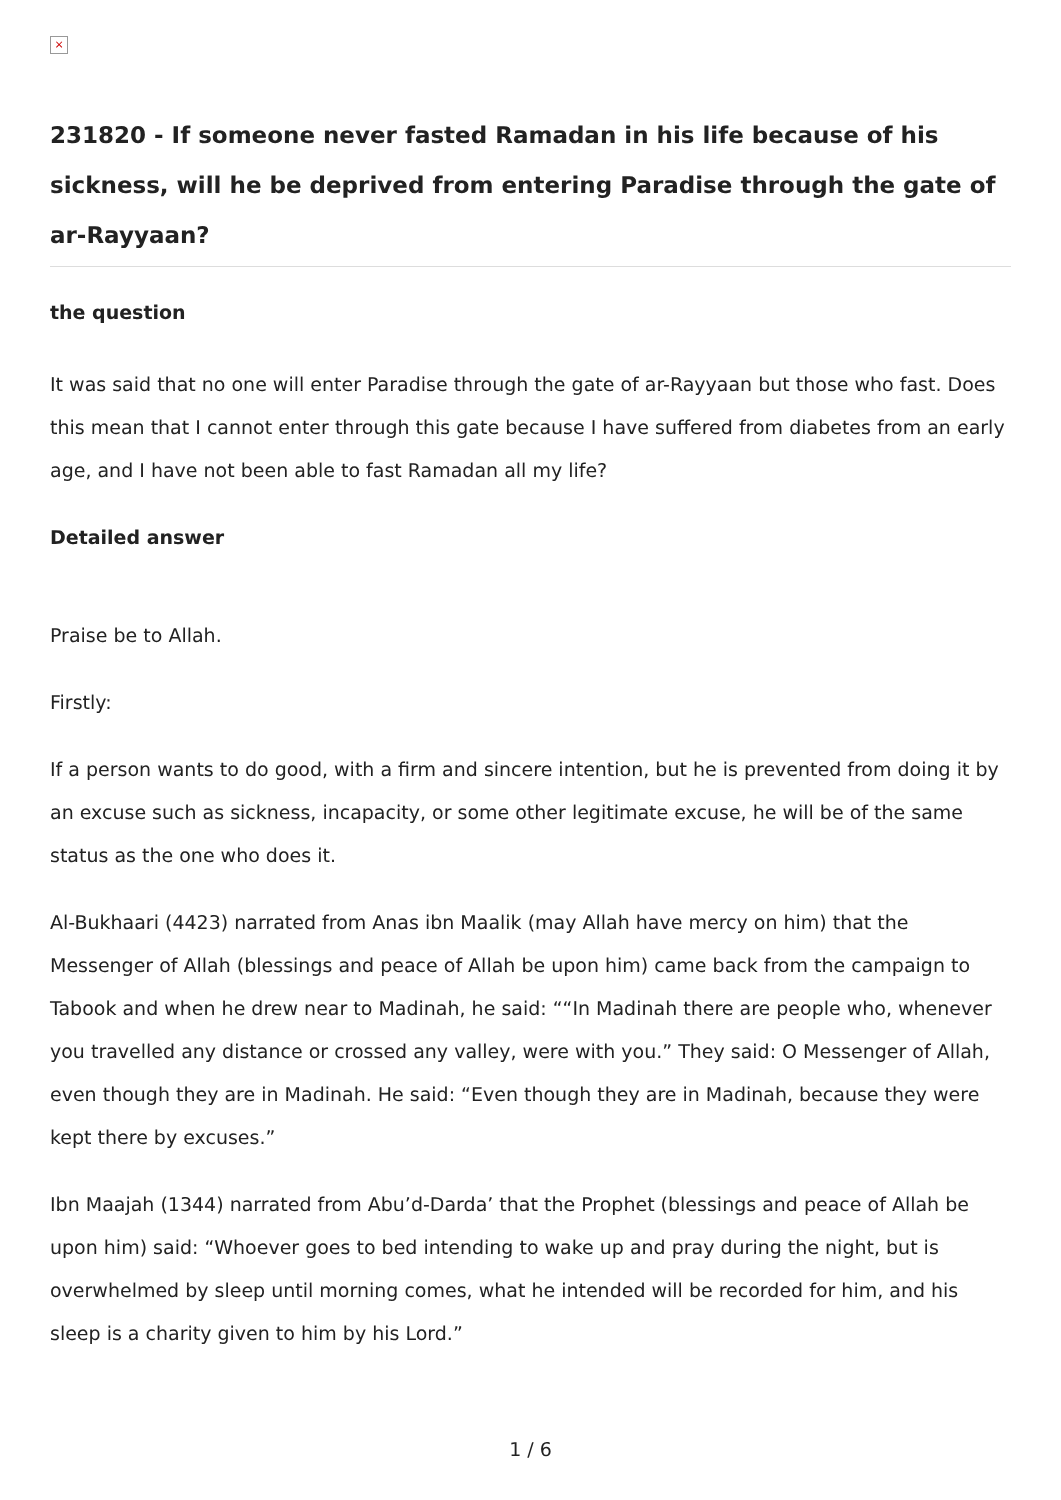×
231820 - If someone never fasted Ramadan in his life because of his sickness, will he be deprived from entering Paradise through the gate of ar-Rayyaan?
the question
It was said that no one will enter Paradise through the gate of ar-Rayyaan but those who fast. Does this mean that I cannot enter through this gate because I have suffered from diabetes from an early age, and I have not been able to fast Ramadan all my life?
Detailed answer
Praise be to Allah.
Firstly:
If a person wants to do good, with a firm and sincere intention, but he is prevented from doing it by an excuse such as sickness, incapacity, or some other legitimate excuse, he will be of the same status as the one who does it.
Al-Bukhaari (4423) narrated from Anas ibn Maalik (may Allah have mercy on him) that the Messenger of Allah (blessings and peace of Allah be upon him) came back from the campaign to Tabook and when he drew near to Madinah, he said: ““In Madinah there are people who, whenever you travelled any distance or crossed any valley, were with you.” They said: O Messenger of Allah, even though they are in Madinah. He said: “Even though they are in Madinah, because they were kept there by excuses.”
Ibn Maajah (1344) narrated from Abu’d-Darda’ that the Prophet (blessings and peace of Allah be upon him) said: “Whoever goes to bed intending to wake up and pray during the night, but is overwhelmed by sleep until morning comes, what he intended will be recorded for him, and his sleep is a charity given to him by his Lord.”
1 / 6